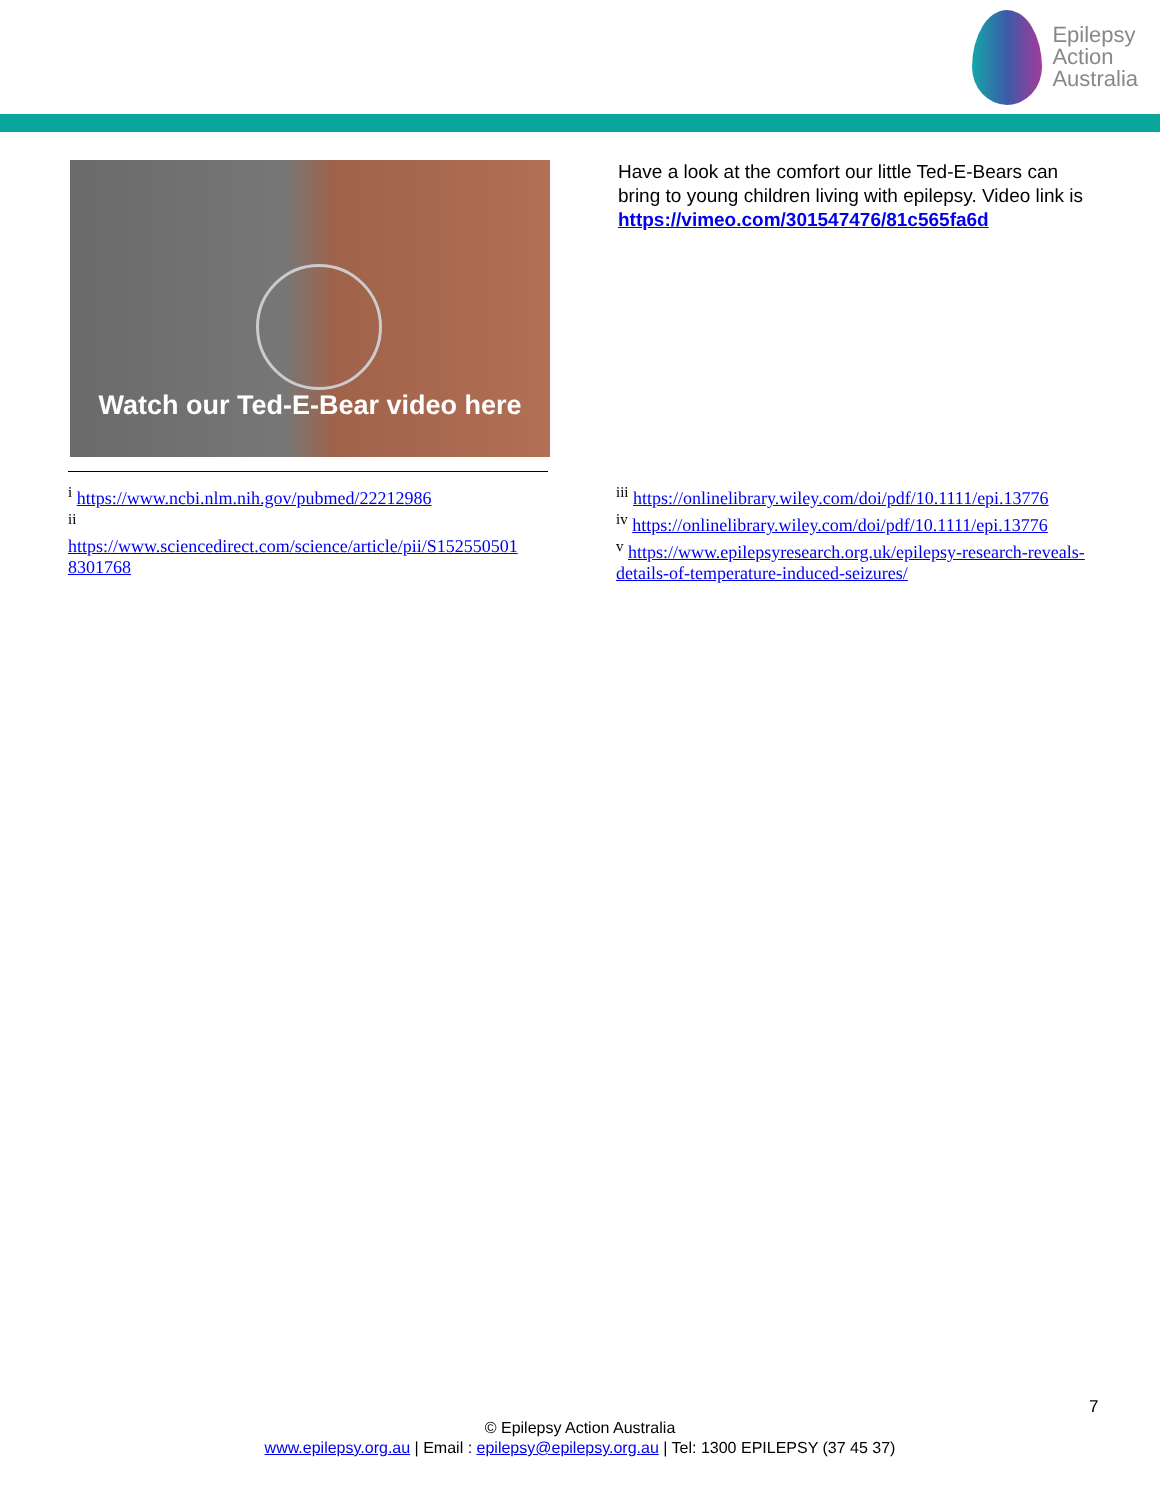Epilepsy
Action
Australia
Watch our Ted-E-Bear video here
Have a look at the comfort our little Ted-E-Bears can bring to young children living with epilepsy. Video link is https://vimeo.com/301547476/81c565fa6d
<sup>i</sup> https://www.ncbi.nlm.nih.gov/pubmed/22212986
<sup>ii</sup>
https://www.sciencedirect.com/science/article/pii/S152550501 8301768
<sup>iii</sup> https://onlinelibrary.wiley.com/doi/pdf/10.1111/epi.13776
<sup>iv</sup> https://onlinelibrary.wiley.com/doi/pdf/10.1111/epi.13776
<sup>v</sup> https://www.epilepsyresearch.org.uk/epilepsy-research-reveals-details-of-temperature-induced-seizures/
7
© Epilepsy Action Australia
www.epilepsy.org.au | Email : epilepsy@epilepsy.org.au | Tel: 1300 EPILEPSY (37 45 37)